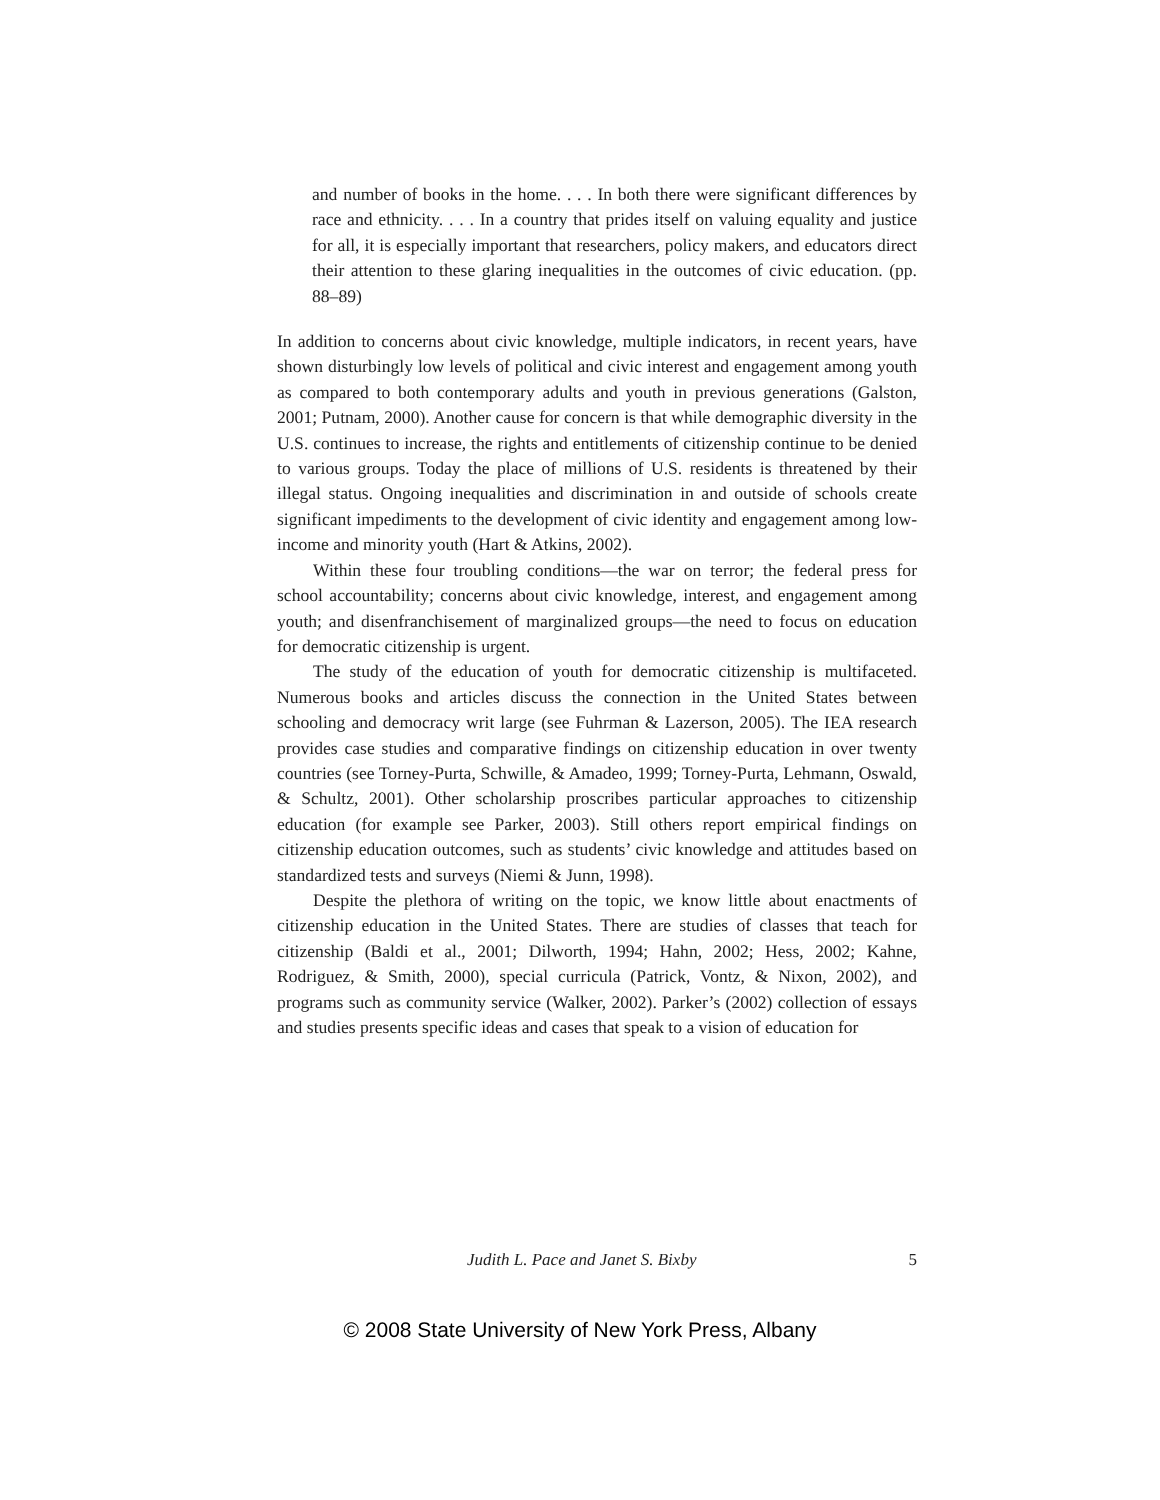and number of books in the home. . . . In both there were significant differences by race and ethnicity. . . . In a country that prides itself on valuing equality and justice for all, it is especially important that researchers, policy makers, and educators direct their attention to these glaring inequalities in the outcomes of civic education. (pp. 88–89)
In addition to concerns about civic knowledge, multiple indicators, in recent years, have shown disturbingly low levels of political and civic interest and engagement among youth as compared to both contemporary adults and youth in previous generations (Galston, 2001; Putnam, 2000). Another cause for concern is that while demographic diversity in the U.S. continues to increase, the rights and entitlements of citizenship continue to be denied to various groups. Today the place of millions of U.S. residents is threatened by their illegal status. Ongoing inequalities and discrimination in and outside of schools create significant impediments to the development of civic identity and engagement among low-income and minority youth (Hart & Atkins, 2002).
Within these four troubling conditions—the war on terror; the federal press for school accountability; concerns about civic knowledge, interest, and engagement among youth; and disenfranchisement of marginalized groups—the need to focus on education for democratic citizenship is urgent.
The study of the education of youth for democratic citizenship is multifaceted. Numerous books and articles discuss the connection in the United States between schooling and democracy writ large (see Fuhrman & Lazerson, 2005). The IEA research provides case studies and comparative findings on citizenship education in over twenty countries (see Torney-Purta, Schwille, & Amadeo, 1999; Torney-Purta, Lehmann, Oswald, & Schultz, 2001). Other scholarship proscribes particular approaches to citizenship education (for example see Parker, 2003). Still others report empirical findings on citizenship education outcomes, such as students’ civic knowledge and attitudes based on standardized tests and surveys (Niemi & Junn, 1998).
Despite the plethora of writing on the topic, we know little about enactments of citizenship education in the United States. There are studies of classes that teach for citizenship (Baldi et al., 2001; Dilworth, 1994; Hahn, 2002; Hess, 2002; Kahne, Rodriguez, & Smith, 2000), special curricula (Patrick, Vontz, & Nixon, 2002), and programs such as community service (Walker, 2002). Parker’s (2002) collection of essays and studies presents specific ideas and cases that speak to a vision of education for
Judith L. Pace and Janet S. Bixby 5
© 2008 State University of New York Press, Albany